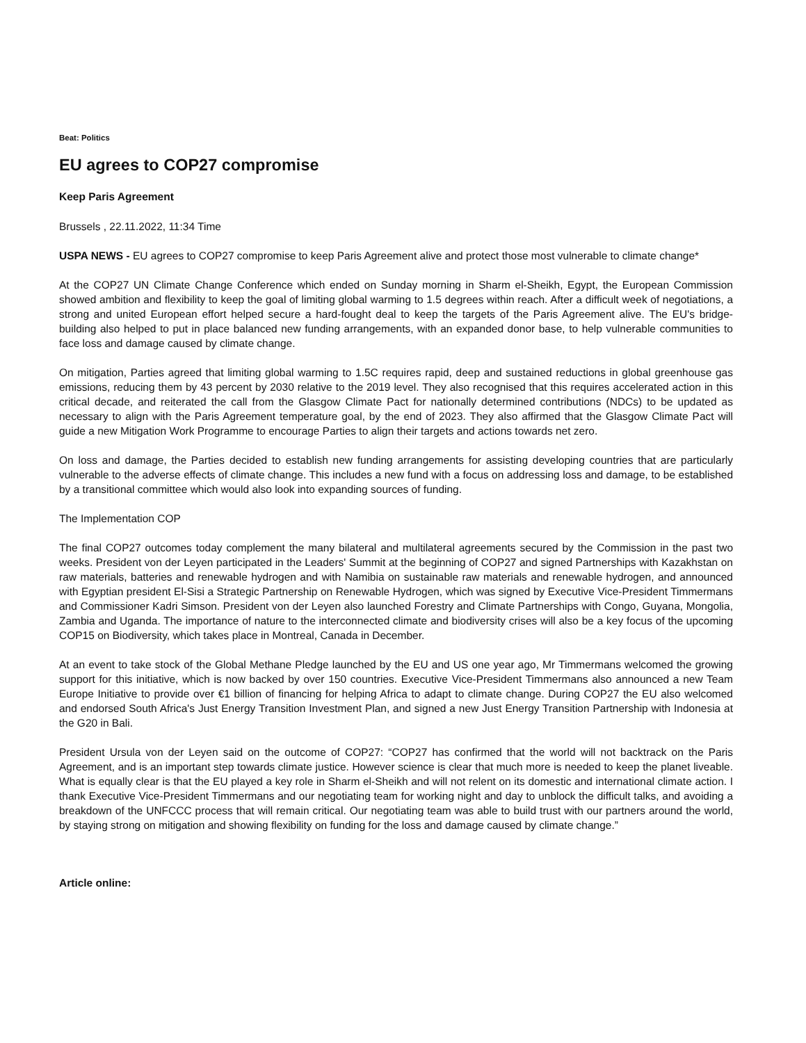Beat: Politics
EU agrees to COP27 compromise
Keep Paris Agreement
Brussels , 22.11.2022, 11:34 Time
USPA NEWS - EU agrees to COP27 compromise to keep Paris Agreement alive and protect those most vulnerable to climate change*
At the COP27 UN Climate Change Conference which ended on Sunday morning in Sharm el-Sheikh, Egypt, the European Commission showed ambition and flexibility to keep the goal of limiting global warming to 1.5 degrees within reach. After a difficult week of negotiations, a strong and united European effort helped secure a hard-fought deal to keep the targets of the Paris Agreement alive. The EU's bridge-building also helped to put in place balanced new funding arrangements, with an expanded donor base, to help vulnerable communities to face loss and damage caused by climate change.
On mitigation, Parties agreed that limiting global warming to 1.5C requires rapid, deep and sustained reductions in global greenhouse gas emissions, reducing them by 43 percent by 2030 relative to the 2019 level. They also recognised that this requires accelerated action in this critical decade, and reiterated the call from the Glasgow Climate Pact for nationally determined contributions (NDCs) to be updated as necessary to align with the Paris Agreement temperature goal, by the end of 2023. They also affirmed that the Glasgow Climate Pact will guide a new Mitigation Work Programme to encourage Parties to align their targets and actions towards net zero.
On loss and damage, the Parties decided to establish new funding arrangements for assisting developing countries that are particularly vulnerable to the adverse effects of climate change. This includes a new fund with a focus on addressing loss and damage, to be established by a transitional committee which would also look into expanding sources of funding.
The Implementation COP
The final COP27 outcomes today complement the many bilateral and multilateral agreements secured by the Commission in the past two weeks. President von der Leyen participated in the Leaders' Summit at the beginning of COP27 and signed Partnerships with Kazakhstan on raw materials, batteries and renewable hydrogen and with Namibia on sustainable raw materials and renewable hydrogen, and announced with Egyptian president El-Sisi a Strategic Partnership on Renewable Hydrogen, which was signed by Executive Vice-President Timmermans and Commissioner Kadri Simson. President von der Leyen also launched Forestry and Climate Partnerships with Congo, Guyana, Mongolia, Zambia and Uganda. The importance of nature to the interconnected climate and biodiversity crises will also be a key focus of the upcoming COP15 on Biodiversity, which takes place in Montreal, Canada in December.
At an event to take stock of the Global Methane Pledge launched by the EU and US one year ago, Mr Timmermans welcomed the growing support for this initiative, which is now backed by over 150 countries. Executive Vice-President Timmermans also announced a new Team Europe Initiative to provide over €1 billion of financing for helping Africa to adapt to climate change. During COP27 the EU also welcomed and endorsed South Africa's Just Energy Transition Investment Plan, and signed a new Just Energy Transition Partnership with Indonesia at the G20 in Bali.
President Ursula von der Leyen said on the outcome of COP27: “COP27 has confirmed that the world will not backtrack on the Paris Agreement, and is an important step towards climate justice. However science is clear that much more is needed to keep the planet liveable. What is equally clear is that the EU played a key role in Sharm el-Sheikh and will not relent on its domestic and international climate action. I thank Executive Vice-President Timmermans and our negotiating team for working night and day to unblock the difficult talks, and avoiding a breakdown of the UNFCCC process that will remain critical. Our negotiating team was able to build trust with our partners around the world, by staying strong on mitigation and showing flexibility on funding for the loss and damage caused by climate change.”
Article online: